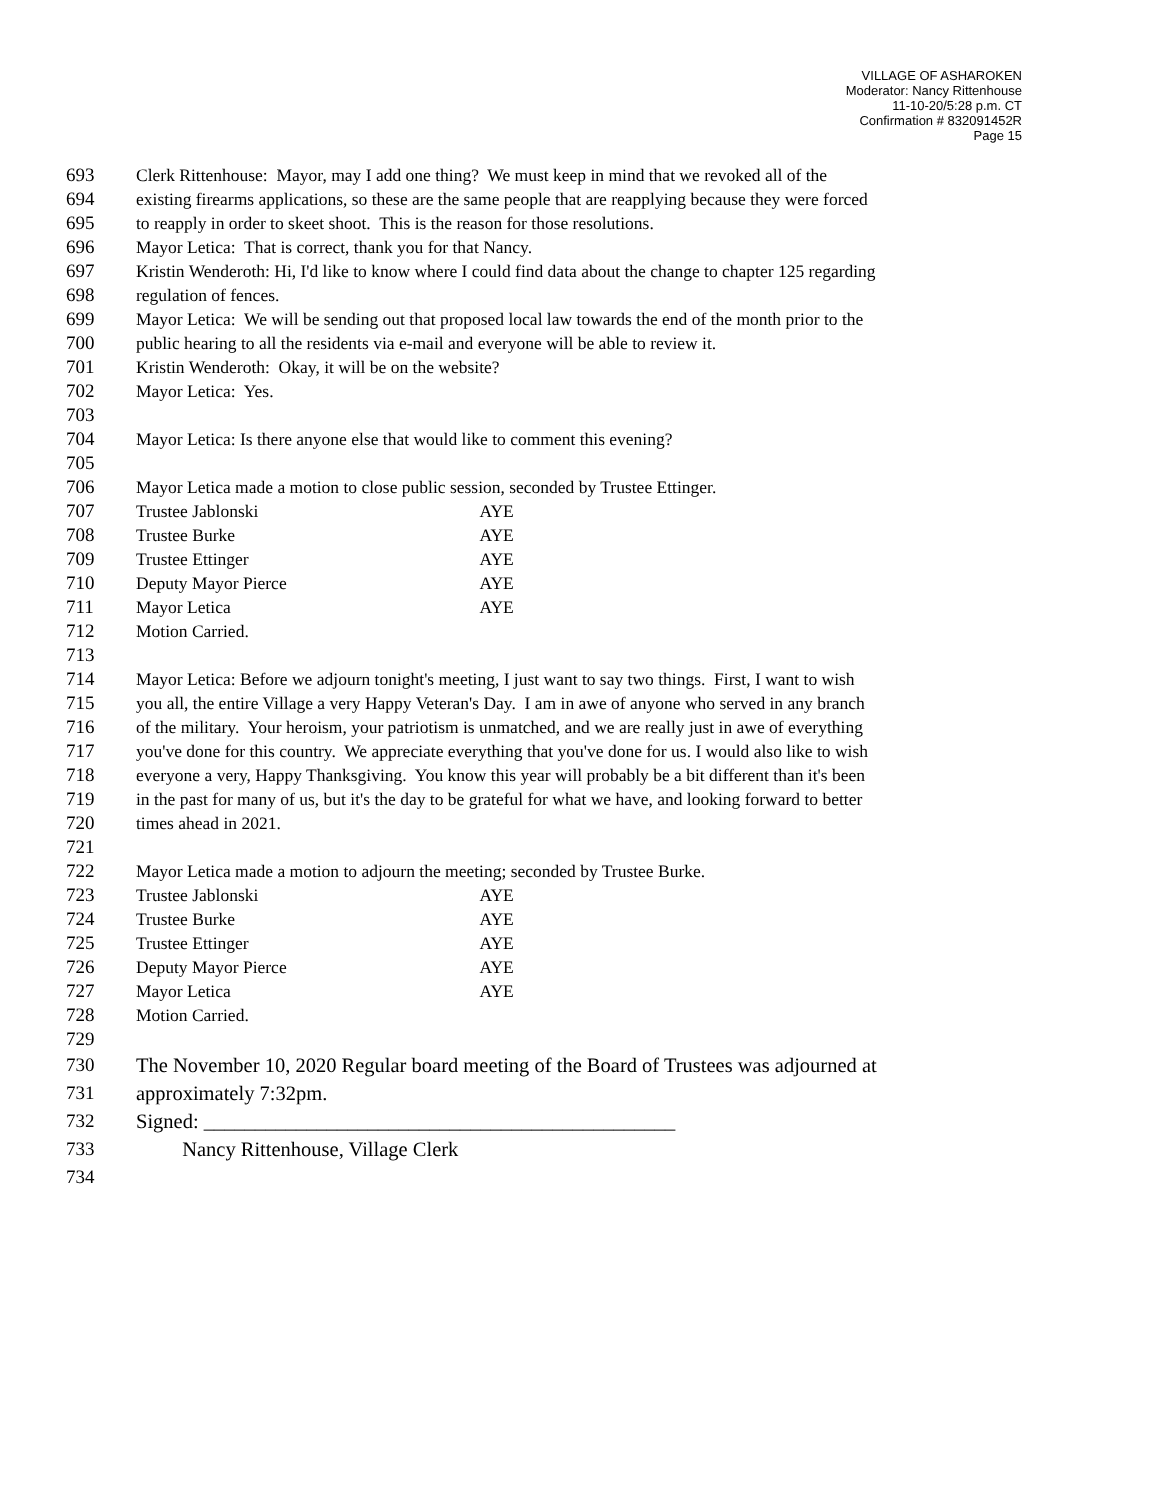VILLAGE OF ASHAROKEN
Moderator: Nancy Rittenhouse
11-10-20/5:28 p.m. CT
Confirmation # 832091452R
Page 15
693 Clerk Rittenhouse: Mayor, may I add one thing? We must keep in mind that we revoked all of the
694 existing firearms applications, so these are the same people that are reapplying because they were forced
695 to reapply in order to skeet shoot. This is the reason for those resolutions.
696 Mayor Letica: That is correct, thank you for that Nancy.
697 Kristin Wenderoth: Hi, I'd like to know where I could find data about the change to chapter 125 regarding
698 regulation of fences.
699 Mayor Letica: We will be sending out that proposed local law towards the end of the month prior to the
700 public hearing to all the residents via e-mail and everyone will be able to review it.
701 Kristin Wenderoth: Okay, it will be on the website?
702 Mayor Letica: Yes.
703
704 Mayor Letica: Is there anyone else that would like to comment this evening?
705
706 Mayor Letica made a motion to close public session, seconded by Trustee Ettinger.
707 Trustee Jablonski AYE
708 Trustee Burke AYE
709 Trustee Ettinger AYE
710 Deputy Mayor Pierce AYE
711 Mayor Letica AYE
712 Motion Carried.
713
714 Mayor Letica: Before we adjourn tonight's meeting, I just want to say two things. First, I want to wish
715 you all, the entire Village a very Happy Veteran's Day. I am in awe of anyone who served in any branch
716 of the military. Your heroism, your patriotism is unmatched, and we are really just in awe of everything
717 you've done for this country. We appreciate everything that you've done for us. I would also like to wish
718 everyone a very, Happy Thanksgiving. You know this year will probably be a bit different than it's been
719 in the past for many of us, but it's the day to be grateful for what we have, and looking forward to better
720 times ahead in 2021.
721
722 Mayor Letica made a motion to adjourn the meeting; seconded by Trustee Burke.
723 Trustee Jablonski AYE
724 Trustee Burke AYE
725 Trustee Ettinger AYE
726 Deputy Mayor Pierce AYE
727 Mayor Letica AYE
728 Motion Carried.
729
730 The November 10, 2020 Regular board meeting of the Board of Trustees was adjourned at
731 approximately 7:32pm.
732 Signed: ______________________________________________
733 Nancy Rittenhouse, Village Clerk
734